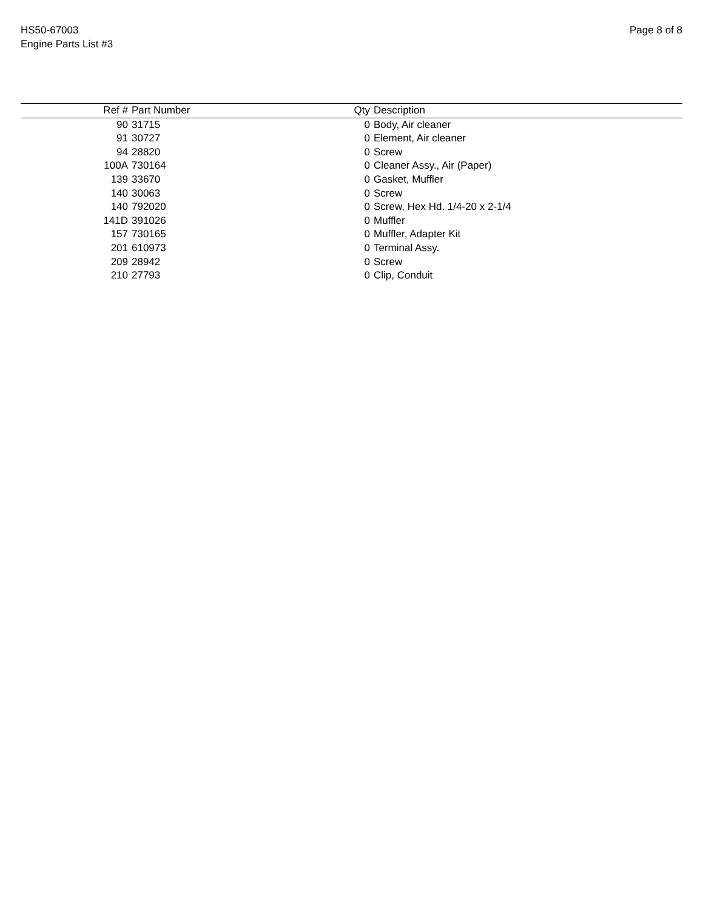HS50-67003
Engine Parts List #3
Page 8 of 8
| Ref # | Part Number | Qty | Description |
| --- | --- | --- | --- |
| 90 | 31715 | 0 | Body, Air cleaner |
| 91 | 30727 | 0 | Element, Air cleaner |
| 94 | 28820 | 0 | Screw |
| 100A | 730164 | 0 | Cleaner Assy., Air (Paper) |
| 139 | 33670 | 0 | Gasket, Muffler |
| 140 | 30063 | 0 | Screw |
| 140 | 792020 | 0 | Screw, Hex Hd. 1/4-20 x 2-1/4 |
| 141D | 391026 | 0 | Muffler |
| 157 | 730165 | 0 | Muffler, Adapter Kit |
| 201 | 610973 | 0 | Terminal Assy. |
| 209 | 28942 | 0 | Screw |
| 210 | 27793 | 0 | Clip, Conduit |